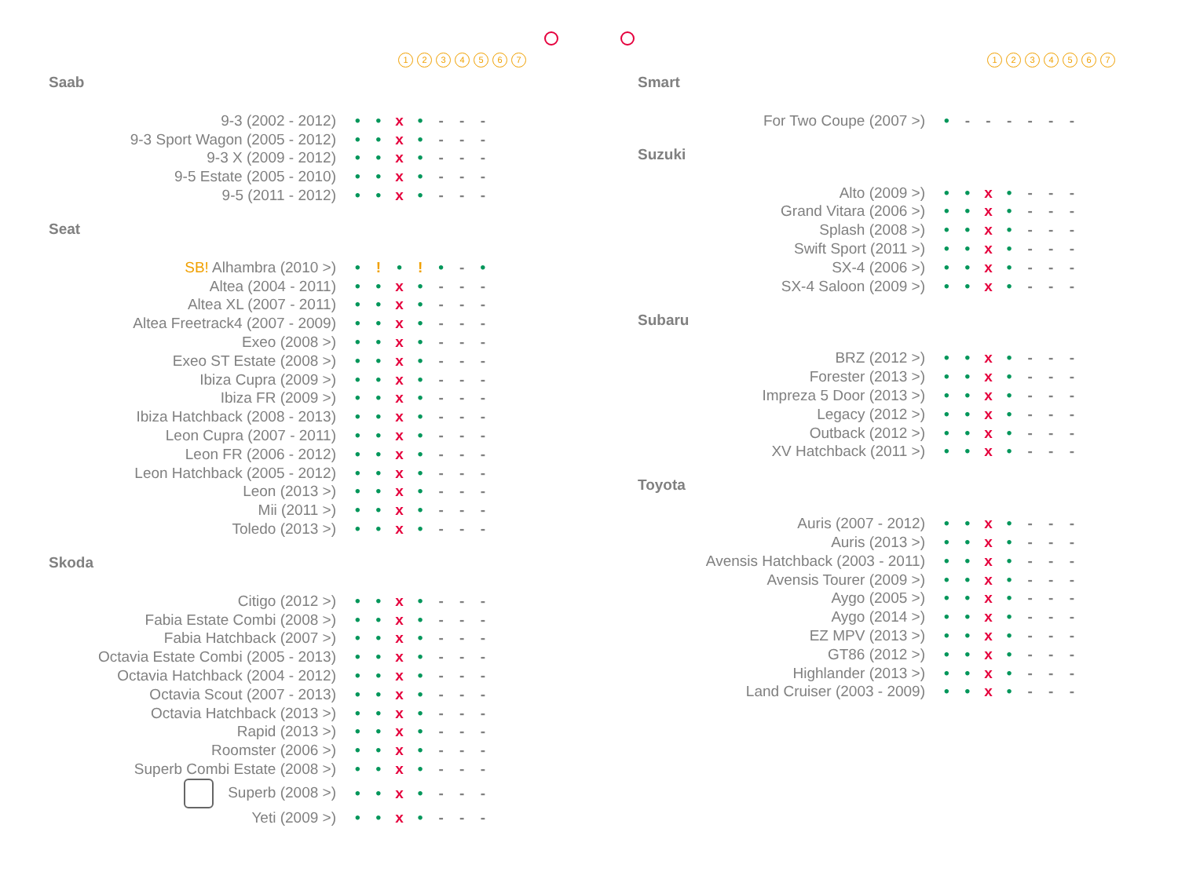1234567
Saab
| 9-3 (2002 - 2012) | • | • | x | • | - | - | - |
| 9-3 Sport Wagon (2005 - 2012) | • | • | x | • | - | - | - |
| 9-3 X (2009 - 2012) | • | • | x | • | - | - | - |
| 9-5 Estate (2005 - 2010) | • | • | x | • | - | - | - |
| 9-5 (2011 - 2012) | • | • | x | • | - | - | - |
Seat
| SB! Alhambra (2010 >) | • | ! | • | ! | • | - | • |
| Altea (2004 - 2011) | • | • | x | • | - | - | - |
| Altea XL (2007 - 2011) | • | • | x | • | - | - | - |
| Altea Freetrack4 (2007 - 2009) | • | • | x | • | - | - | - |
| Exeo (2008 >) | • | • | x | • | - | - | - |
| Exeo ST Estate (2008 >) | • | • | x | • | - | - | - |
| Ibiza Cupra (2009 >) | • | • | x | • | - | - | - |
| Ibiza FR (2009 >) | • | • | x | • | - | - | - |
| Ibiza Hatchback (2008 - 2013) | • | • | x | • | - | - | - |
| Leon Cupra (2007 - 2011) | • | • | x | • | - | - | - |
| Leon FR (2006 - 2012) | • | • | x | • | - | - | - |
| Leon Hatchback (2005 - 2012) | • | • | x | • | - | - | - |
| Leon (2013 >) | • | • | x | • | - | - | - |
| Mii (2011 >) | • | • | x | • | - | - | - |
| Toledo (2013 >) | • | • | x | • | - | - | - |
Skoda
| Citigo (2012 >) | • | • | x | • | - | - | - |
| Fabia Estate Combi (2008 >) | • | • | x | • | - | - | - |
| Fabia Hatchback (2007 >) | • | • | x | • | - | - | - |
| Octavia Estate Combi (2005 - 2013) | • | • | x | • | - | - | - |
| Octavia Hatchback (2004 - 2012) | • | • | x | • | - | - | - |
| Octavia Scout (2007 - 2013) | • | • | x | • | - | - | - |
| Octavia Hatchback (2013 >) | • | • | x | • | - | - | - |
| Rapid (2013 >) | • | • | x | • | - | - | - |
| Roomster (2006 >) | • | • | x | • | - | - | - |
| Superb Combi Estate (2008 >) | • | • | x | • | - | - | - |
| Superb (2008 >) | • | • | x | • | - | - | - |
| Yeti (2009 >) | • | • | x | • | - | - | - |
1234567
Smart
| For Two Coupe (2007 >) | • | - | - | - | - | - | - |
Suzuki
| Alto (2009 >) | • | • | x | • | - | - | - |
| Grand Vitara (2006 >) | • | • | x | • | - | - | - |
| Splash (2008 >) | • | • | x | • | - | - | - |
| Swift Sport (2011 >) | • | • | x | • | - | - | - |
| SX-4 (2006 >) | • | • | x | • | - | - | - |
| SX-4 Saloon (2009 >) | • | • | x | • | - | - | - |
Subaru
| BRZ (2012 >) | • | • | x | • | - | - | - |
| Forester (2013 >) | • | • | x | • | - | - | - |
| Impreza 5 Door (2013 >) | • | • | x | • | - | - | - |
| Legacy (2012 >) | • | • | x | • | - | - | - |
| Outback (2012 >) | • | • | x | • | - | - | - |
| XV Hatchback (2011 >) | • | • | x | • | - | - | - |
Toyota
| Auris (2007 - 2012) | • | • | x | • | - | - | - |
| Auris (2013 >) | • | • | x | • | - | - | - |
| Avensis Hatchback (2003 - 2011) | • | • | x | • | - | - | - |
| Avensis Tourer (2009 >) | • | • | x | • | - | - | - |
| Aygo (2005 >) | • | • | x | • | - | - | - |
| Aygo (2014 >) | • | • | x | • | - | - | - |
| EZ MPV (2013 >) | • | • | x | • | - | - | - |
| GT86 (2012 >) | • | • | x | • | - | - | - |
| Highlander (2013 >) | • | • | x | • | - | - | - |
| Land Cruiser (2003 - 2009) | • | • | x | • | - | - | - |